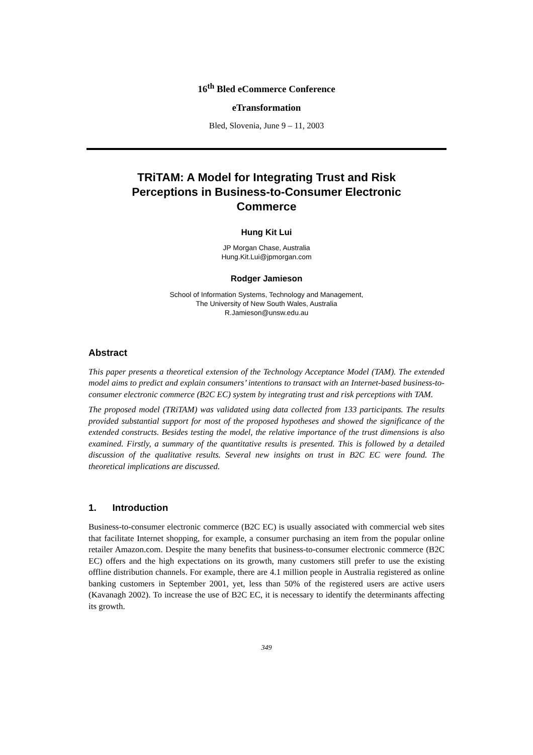16<sup>th</sup> Bled eCommerce Conference
eTransformation
Bled, Slovenia, June 9 – 11, 2003
TRiTAM: A Model for Integrating Trust and Risk Perceptions in Business-to-Consumer Electronic Commerce
Hung Kit Lui
JP Morgan Chase, Australia
Hung.Kit.Lui@jpmorgan.com
Rodger Jamieson
School of Information Systems, Technology and Management,
The University of New South Wales, Australia
R.Jamieson@unsw.edu.au
Abstract
This paper presents a theoretical extension of the Technology Acceptance Model (TAM). The extended model aims to predict and explain consumers’ intentions to transact with an Internet-based business-to-consumer electronic commerce (B2C EC) system by integrating trust and risk perceptions with TAM.
The proposed model (TRiTAM) was validated using data collected from 133 participants. The results provided substantial support for most of the proposed hypotheses and showed the significance of the extended constructs. Besides testing the model, the relative importance of the trust dimensions is also examined. Firstly, a summary of the quantitative results is presented. This is followed by a detailed discussion of the qualitative results. Several new insights on trust in B2C EC were found. The theoretical implications are discussed.
1. Introduction
Business-to-consumer electronic commerce (B2C EC) is usually associated with commercial web sites that facilitate Internet shopping, for example, a consumer purchasing an item from the popular online retailer Amazon.com. Despite the many benefits that business-to-consumer electronic commerce (B2C EC) offers and the high expectations on its growth, many customers still prefer to use the existing offline distribution channels. For example, there are 4.1 million people in Australia registered as online banking customers in September 2001, yet, less than 50% of the registered users are active users (Kavanagh 2002). To increase the use of B2C EC, it is necessary to identify the determinants affecting its growth.
349